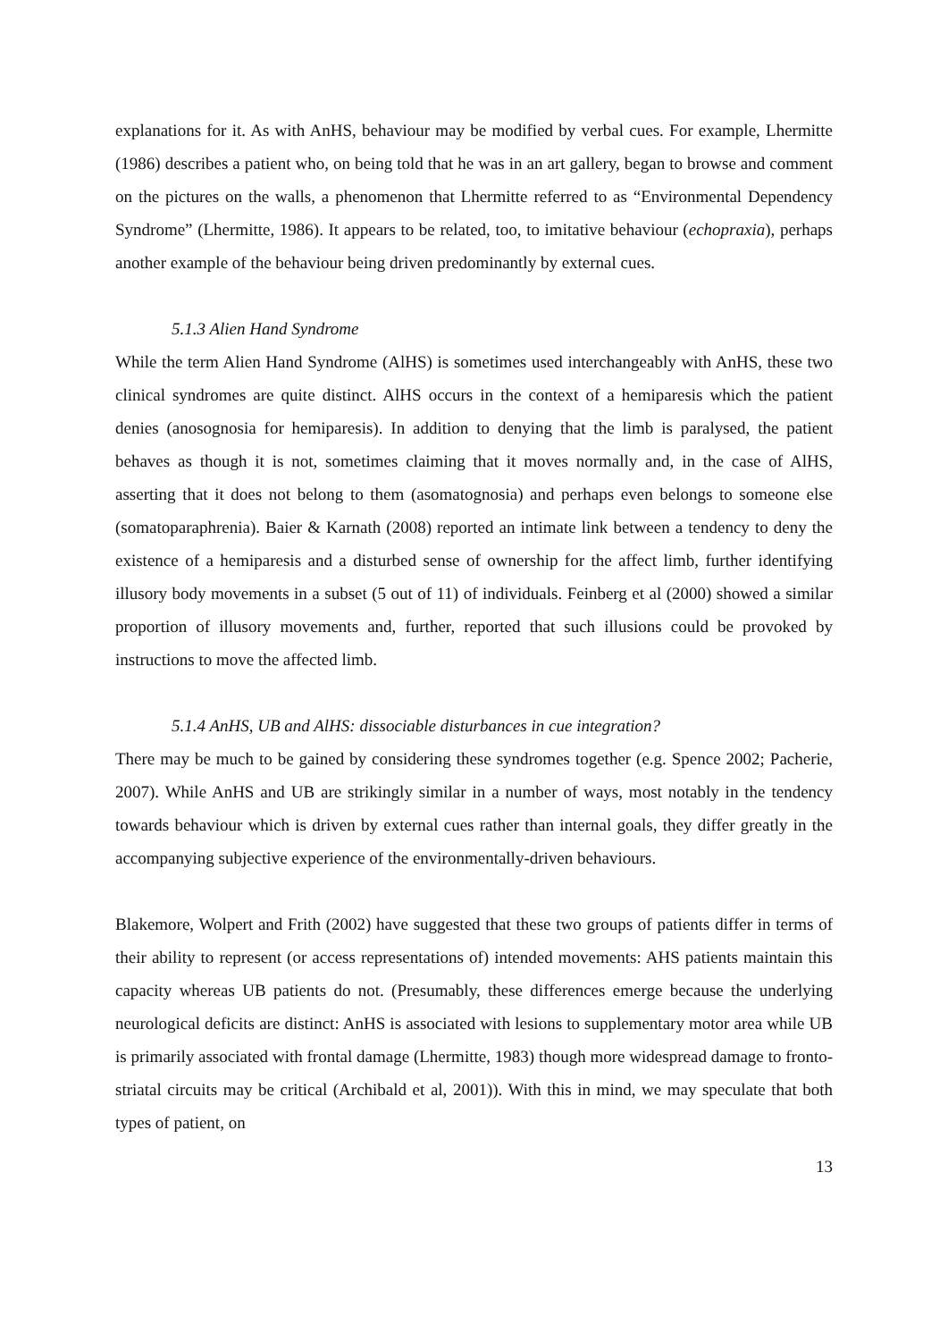explanations for it. As with AnHS, behaviour may be modified by verbal cues. For example, Lhermitte (1986) describes a patient who, on being told that he was in an art gallery, began to browse and comment on the pictures on the walls, a phenomenon that Lhermitte referred to as “Environmental Dependency Syndrome” (Lhermitte, 1986). It appears to be related, too, to imitative behaviour (echopraxia), perhaps another example of the behaviour being driven predominantly by external cues.
5.1.3 Alien Hand Syndrome
While the term Alien Hand Syndrome (AlHS) is sometimes used interchangeably with AnHS, these two clinical syndromes are quite distinct. AlHS occurs in the context of a hemiparesis which the patient denies (anosognosia for hemiparesis). In addition to denying that the limb is paralysed, the patient behaves as though it is not, sometimes claiming that it moves normally and, in the case of AlHS, asserting that it does not belong to them (asomatognosia) and perhaps even belongs to someone else (somatoparaphrenia). Baier & Karnath (2008) reported an intimate link between a tendency to deny the existence of a hemiparesis and a disturbed sense of ownership for the affect limb, further identifying illusory body movements in a subset (5 out of 11) of individuals. Feinberg et al (2000) showed a similar proportion of illusory movements and, further, reported that such illusions could be provoked by instructions to move the affected limb.
5.1.4 AnHS, UB and AlHS: dissociable disturbances in cue integration?
There may be much to be gained by considering these syndromes together (e.g. Spence 2002; Pacherie, 2007). While AnHS and UB are strikingly similar in a number of ways, most notably in the tendency towards behaviour which is driven by external cues rather than internal goals, they differ greatly in the accompanying subjective experience of the environmentally-driven behaviours.
Blakemore, Wolpert and Frith (2002) have suggested that these two groups of patients differ in terms of their ability to represent (or access representations of) intended movements: AHS patients maintain this capacity whereas UB patients do not. (Presumably, these differences emerge because the underlying neurological deficits are distinct: AnHS is associated with lesions to supplementary motor area while UB is primarily associated with frontal damage (Lhermitte, 1983) though more widespread damage to fronto-striatal circuits may be critical (Archibald et al, 2001)). With this in mind, we may speculate that both types of patient, on
13